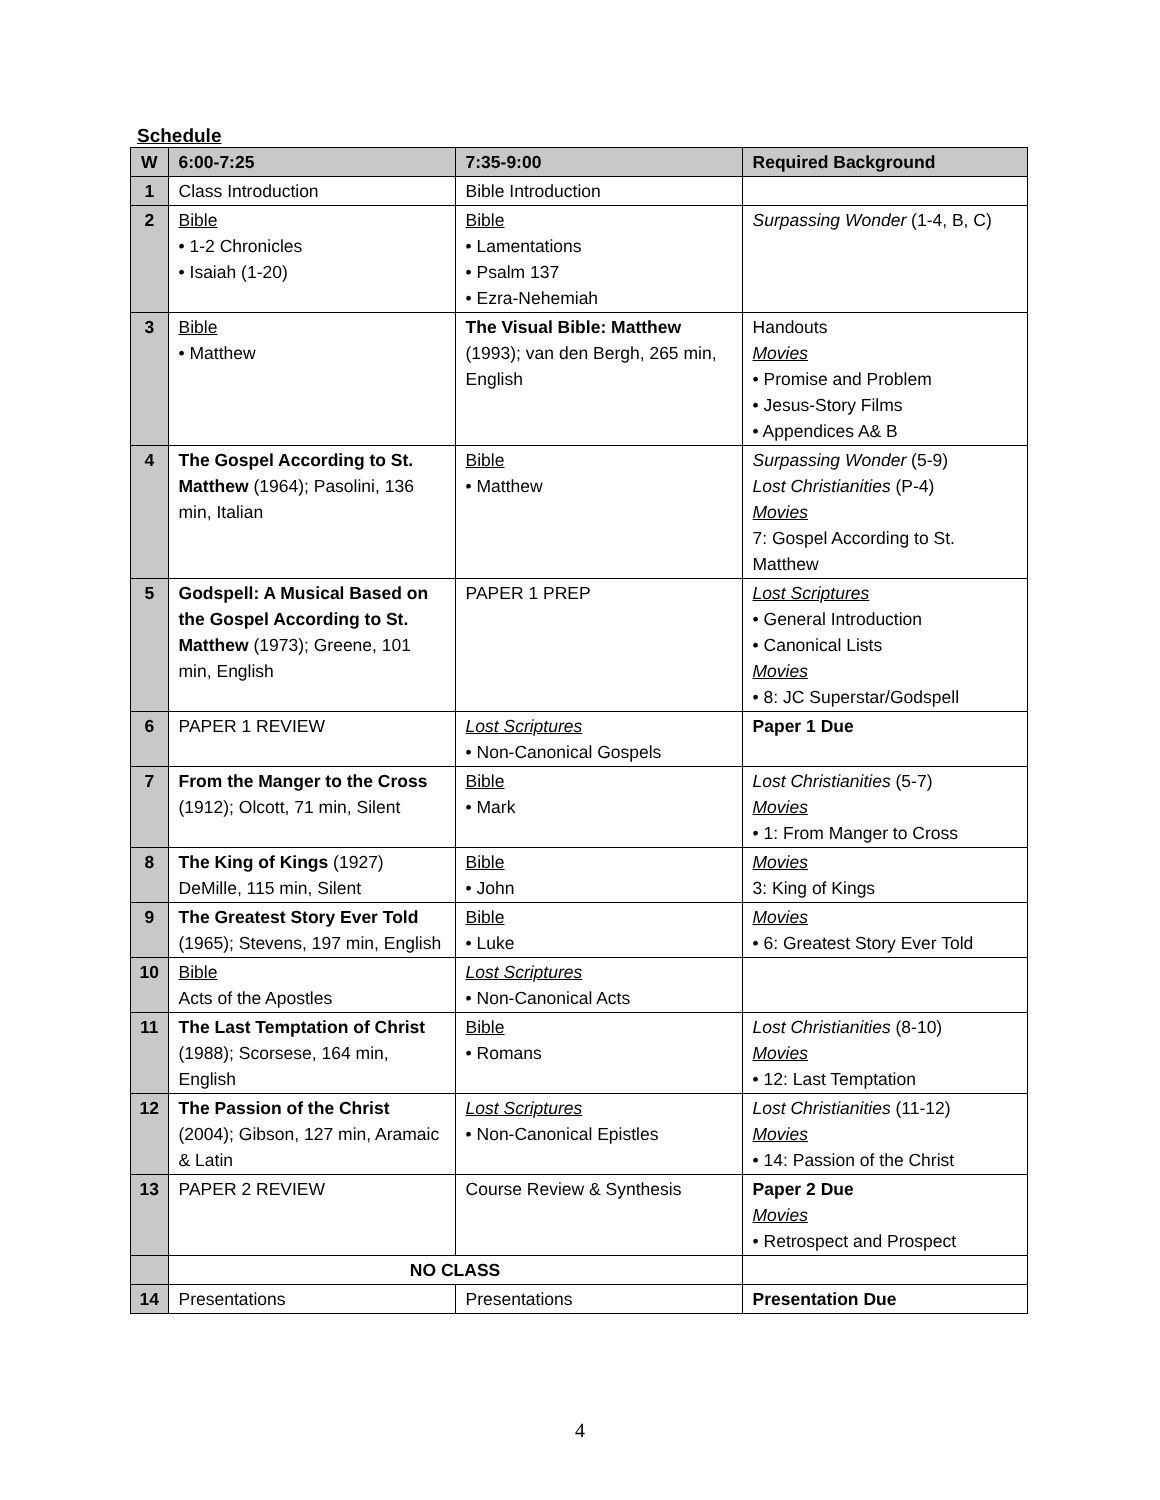Schedule
| W | 6:00-7:25 | 7:35-9:00 | Required Background |
| --- | --- | --- | --- |
| 1 | Class Introduction | Bible Introduction | |
| 2 | Bible • 1-2 Chronicles • Isaiah (1-20) | Bible • Lamentations • Psalm 137 • Ezra-Nehemiah | Surpassing Wonder (1-4, B, C) |
| 3 | Bible • Matthew | The Visual Bible: Matthew (1993); van den Bergh, 265 min, English | Handouts Movies • Promise and Problem • Jesus-Story Films • Appendices A& B |
| 4 | The Gospel According to St. Matthew (1964); Pasolini, 136 min, Italian | Bible • Matthew | Surpassing Wonder (5-9) Lost Christianities (P-4) Movies 7: Gospel According to St. Matthew |
| 5 | Godspell: A Musical Based on the Gospel According to St. Matthew (1973); Greene, 101 min, English | PAPER 1 PREP | Lost Scriptures • General Introduction • Canonical Lists Movies • 8: JC Superstar/Godspell |
| 6 | PAPER 1 REVIEW | Lost Scriptures • Non-Canonical Gospels | Paper 1 Due |
| 7 | From the Manger to the Cross (1912); Olcott, 71 min, Silent | Bible • Mark | Lost Christianities (5-7) Movies • 1: From Manger to Cross |
| 8 | The King of Kings (1927) DeMille, 115 min, Silent | Bible • John | Movies 3: King of Kings |
| 9 | The Greatest Story Ever Told (1965); Stevens, 197 min, English | Bible • Luke | Movies • 6: Greatest Story Ever Told |
| 10 | Bible Acts of the Apostles | Lost Scriptures • Non-Canonical Acts | |
| 11 | The Last Temptation of Christ (1988); Scorsese, 164 min, English | Bible • Romans | Lost Christianities (8-10) Movies • 12: Last Temptation |
| 12 | The Passion of the Christ (2004); Gibson, 127 min, Aramaic & Latin | Lost Scriptures • Non-Canonical Epistles | Lost Christianities (11-12) Movies • 14: Passion of the Christ |
| 13 | PAPER 2 REVIEW | Course Review & Synthesis | Paper 2 Due Movies • Retrospect and Prospect |
| | NO CLASS | | |
| 14 | Presentations | Presentations | Presentation Due |
4